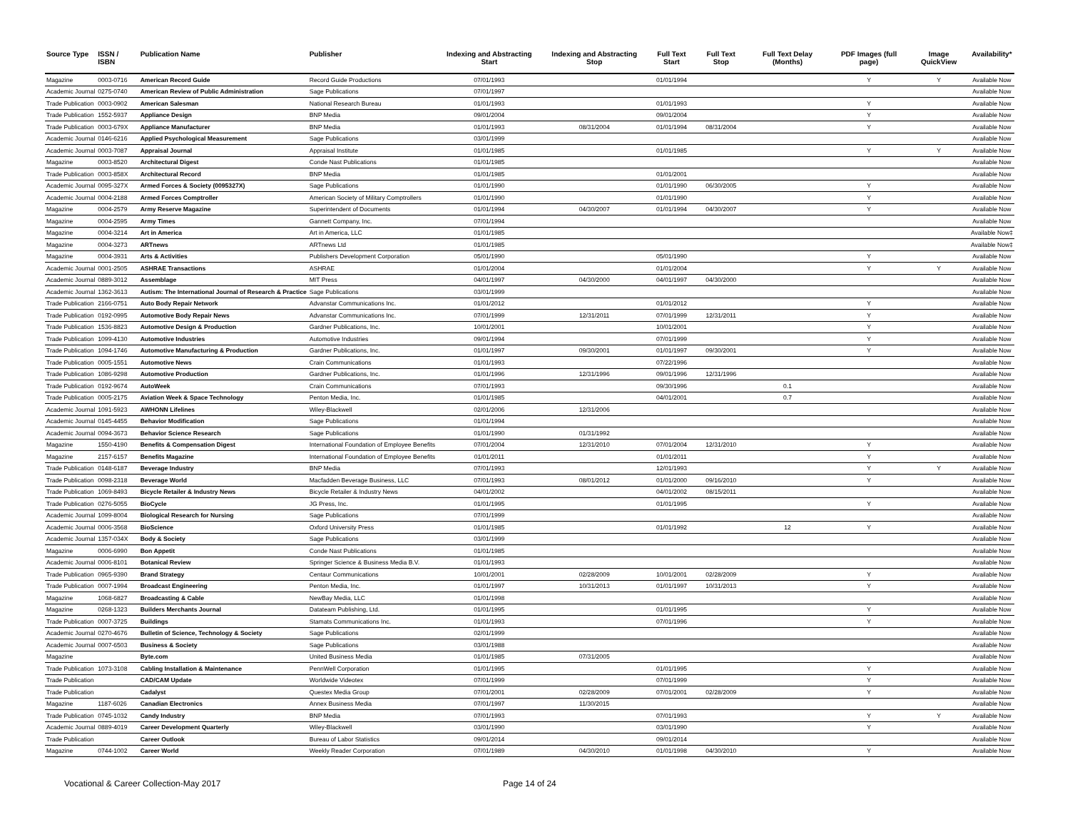| Source Type | ISSN / ISBN | Publication Name | Publisher | Indexing and Abstracting Start | Indexing and Abstracting Stop | Full Text Start | Full Text Stop | Full Text Delay (Months) | PDF Images (full page) | Image QuickView | Availability* |
| --- | --- | --- | --- | --- | --- | --- | --- | --- | --- | --- | --- |
| Magazine | 0003-0716 | American Record Guide | Record Guide Productions | 07/01/1993 | | 01/01/1994 | | | Y | Y | Available Now |
| Academic Journal | 0275-0740 | American Review of Public Administration | Sage Publications | 07/01/1997 | | | | | | | Available Now |
| Trade Publication | 0003-0902 | American Salesman | National Research Bureau | 01/01/1993 | | 01/01/1993 | | | Y | | Available Now |
| Trade Publication | 1552-5937 | Appliance Design | BNP Media | 09/01/2004 | | 09/01/2004 | | | Y | | Available Now |
| Trade Publication | 0003-679X | Appliance Manufacturer | BNP Media | 01/01/1993 | 08/31/2004 | 01/01/1994 | 08/31/2004 | | Y | | Available Now |
| Academic Journal | 0146-6216 | Applied Psychological Measurement | Sage Publications | 03/01/1999 | | | | | | | Available Now |
| Academic Journal | 0003-7087 | Appraisal Journal | Appraisal Institute | 01/01/1985 | | 01/01/1985 | | | Y | Y | Available Now |
| Magazine | 0003-8520 | Architectural Digest | Conde Nast Publications | 01/01/1985 | | | | | | | Available Now |
| Trade Publication | 0003-858X | Architectural Record | BNP Media | 01/01/1985 | | 01/01/2001 | | | | | Available Now |
| Academic Journal | 0095-327X | Armed Forces & Society (0095327X) | Sage Publications | 01/01/1990 | | 01/01/1990 | 06/30/2005 | | Y | | Available Now |
| Academic Journal | 0004-2188 | Armed Forces Comptroller | American Society of Military Comptrollers | 01/01/1990 | | 01/01/1990 | | | Y | | Available Now |
| Magazine | 0004-2579 | Army Reserve Magazine | Superintendent of Documents | 01/01/1994 | 04/30/2007 | 01/01/1994 | 04/30/2007 | | Y | | Available Now |
| Magazine | 0004-2595 | Army Times | Gannett Company, Inc. | 07/01/1994 | | | | | | | Available Now |
| Magazine | 0004-3214 | Art in America | Art in America, LLC | 01/01/1985 | | | | | | | Available Now‡ |
| Magazine | 0004-3273 | ARTnews | ARTnews Ltd | 01/01/1985 | | | | | | | Available Now‡ |
| Magazine | 0004-3931 | Arts & Activities | Publishers Development Corporation | 05/01/1990 | | 05/01/1990 | | | Y | | Available Now |
| Academic Journal | 0001-2505 | ASHRAE Transactions | ASHRAE | 01/01/2004 | | 01/01/2004 | | | Y | Y | Available Now |
| Academic Journal | 0889-3012 | Assemblage | MIT Press | 04/01/1997 | 04/30/2000 | 04/01/1997 | 04/30/2000 | | | | Available Now |
| Academic Journal | 1362-3613 | Autism: The International Journal of Research & Practice | Sage Publications | 03/01/1999 | | | | | | | Available Now |
| Trade Publication | 2166-0751 | Auto Body Repair Network | Advanstar Communications Inc. | 01/01/2012 | | 01/01/2012 | | | Y | | Available Now |
| Trade Publication | 0192-0995 | Automotive Body Repair News | Advanstar Communications Inc. | 07/01/1999 | 12/31/2011 | 07/01/1999 | 12/31/2011 | | Y | | Available Now |
| Trade Publication | 1536-8823 | Automotive Design & Production | Gardner Publications, Inc. | 10/01/2001 | | 10/01/2001 | | | Y | | Available Now |
| Trade Publication | 1099-4130 | Automotive Industries | Automotive Industries | 09/01/1994 | | 07/01/1999 | | | Y | | Available Now |
| Trade Publication | 1094-1746 | Automotive Manufacturing & Production | Gardner Publications, Inc. | 01/01/1997 | 09/30/2001 | 01/01/1997 | 09/30/2001 | | Y | | Available Now |
| Trade Publication | 0005-1551 | Automotive News | Crain Communications | 01/01/1993 | | 07/22/1996 | | | | | Available Now |
| Trade Publication | 1086-9298 | Automotive Production | Gardner Publications, Inc. | 01/01/1996 | 12/31/1996 | 09/01/1996 | 12/31/1996 | | | | Available Now |
| Trade Publication | 0192-9674 | AutoWeek | Crain Communications | 07/01/1993 | | 09/30/1996 | | 0.1 | | | Available Now |
| Trade Publication | 0005-2175 | Aviation Week & Space Technology | Penton Media, Inc. | 01/01/1985 | | 04/01/2001 | | 0.7 | | | Available Now |
| Academic Journal | 1091-5923 | AWHONN Lifelines | Wiley-Blackwell | 02/01/2006 | 12/31/2006 | | | | | | Available Now |
| Academic Journal | 0145-4455 | Behavior Modification | Sage Publications | 01/01/1994 | | | | | | | Available Now |
| Academic Journal | 0094-3673 | Behavior Science Research | Sage Publications | 01/01/1990 | 01/31/1992 | | | | | | Available Now |
| Magazine | 1550-4190 | Benefits & Compensation Digest | International Foundation of Employee Benefits | 07/01/2004 | 12/31/2010 | 07/01/2004 | 12/31/2010 | | Y | | Available Now |
| Magazine | 2157-6157 | Benefits Magazine | International Foundation of Employee Benefits | 01/01/2011 | | 01/01/2011 | | | Y | | Available Now |
| Trade Publication | 0148-6187 | Beverage Industry | BNP Media | 07/01/1993 | | 12/01/1993 | | | Y | Y | Available Now |
| Trade Publication | 0098-2318 | Beverage World | Macfadden Beverage Business, LLC | 07/01/1993 | 08/01/2012 | 01/01/2000 | 09/16/2010 | | Y | | Available Now |
| Trade Publication | 1069-8493 | Bicycle Retailer & Industry News | Bicycle Retailer & Industry News | 04/01/2002 | | 04/01/2002 | 08/15/2011 | | | | Available Now |
| Trade Publication | 0276-5055 | BioCycle | JG Press, Inc. | 01/01/1995 | | 01/01/1995 | | | Y | | Available Now |
| Academic Journal | 1099-8004 | Biological Research for Nursing | Sage Publications | 07/01/1999 | | | | | | | Available Now |
| Academic Journal | 0006-3568 | BioScience | Oxford University Press | 01/01/1985 | | 01/01/1992 | | 12 | Y | | Available Now |
| Academic Journal | 1357-034X | Body & Society | Sage Publications | 03/01/1999 | | | | | | | Available Now |
| Magazine | 0006-6990 | Bon Appetit | Conde Nast Publications | 01/01/1985 | | | | | | | Available Now |
| Academic Journal | 0006-8101 | Botanical Review | Springer Science & Business Media B.V. | 01/01/1993 | | | | | | | Available Now |
| Trade Publication | 0965-9390 | Brand Strategy | Centaur Communications | 10/01/2001 | 02/28/2009 | 10/01/2001 | 02/28/2009 | | Y | | Available Now |
| Trade Publication | 0007-1994 | Broadcast Engineering | Penton Media, Inc. | 01/01/1997 | 10/31/2013 | 01/01/1997 | 10/31/2013 | | Y | | Available Now |
| Magazine | 1068-6827 | Broadcasting & Cable | NewBay Media, LLC | 01/01/1998 | | | | | | | Available Now |
| Magazine | 0268-1323 | Builders Merchants Journal | Datateam Publishing, Ltd. | 01/01/1995 | | 01/01/1995 | | | Y | | Available Now |
| Trade Publication | 0007-3725 | Buildings | Stamats Communications Inc. | 01/01/1993 | | 07/01/1996 | | | Y | | Available Now |
| Academic Journal | 0270-4676 | Bulletin of Science, Technology & Society | Sage Publications | 02/01/1999 | | | | | | | Available Now |
| Academic Journal | 0007-6503 | Business & Society | Sage Publications | 03/01/1988 | | | | | | | Available Now |
| Magazine | | Byte.com | United Business Media | 01/01/1985 | 07/31/2005 | | | | | | Available Now |
| Trade Publication | 1073-3108 | Cabling Installation & Maintenance | PennWell Corporation | 01/01/1995 | | 01/01/1995 | | | Y | | Available Now |
| Trade Publication | | CAD/CAM Update | Worldwide Videotex | 07/01/1999 | | 07/01/1999 | | | Y | | Available Now |
| Trade Publication | | Cadalyst | Questex Media Group | 07/01/2001 | 02/28/2009 | 07/01/2001 | 02/28/2009 | | Y | | Available Now |
| Magazine | 1187-6026 | Canadian Electronics | Annex Business Media | 07/01/1997 | 11/30/2015 | | | | | | Available Now |
| Trade Publication | 0745-1032 | Candy Industry | BNP Media | 07/01/1993 | | 07/01/1993 | | | Y | Y | Available Now |
| Academic Journal | 0889-4019 | Career Development Quarterly | Wiley-Blackwell | 03/01/1990 | | 03/01/1990 | | | Y | | Available Now |
| Trade Publication | | Career Outlook | Bureau of Labor Statistics | 09/01/2014 | | 09/01/2014 | | | | | Available Now |
| Magazine | 0744-1002 | Career World | Weekly Reader Corporation | 07/01/1989 | 04/30/2010 | 01/01/1998 | 04/30/2010 | | Y | | Available Now |
Vocational & Career Collection-May 2017 Page 14 of 24